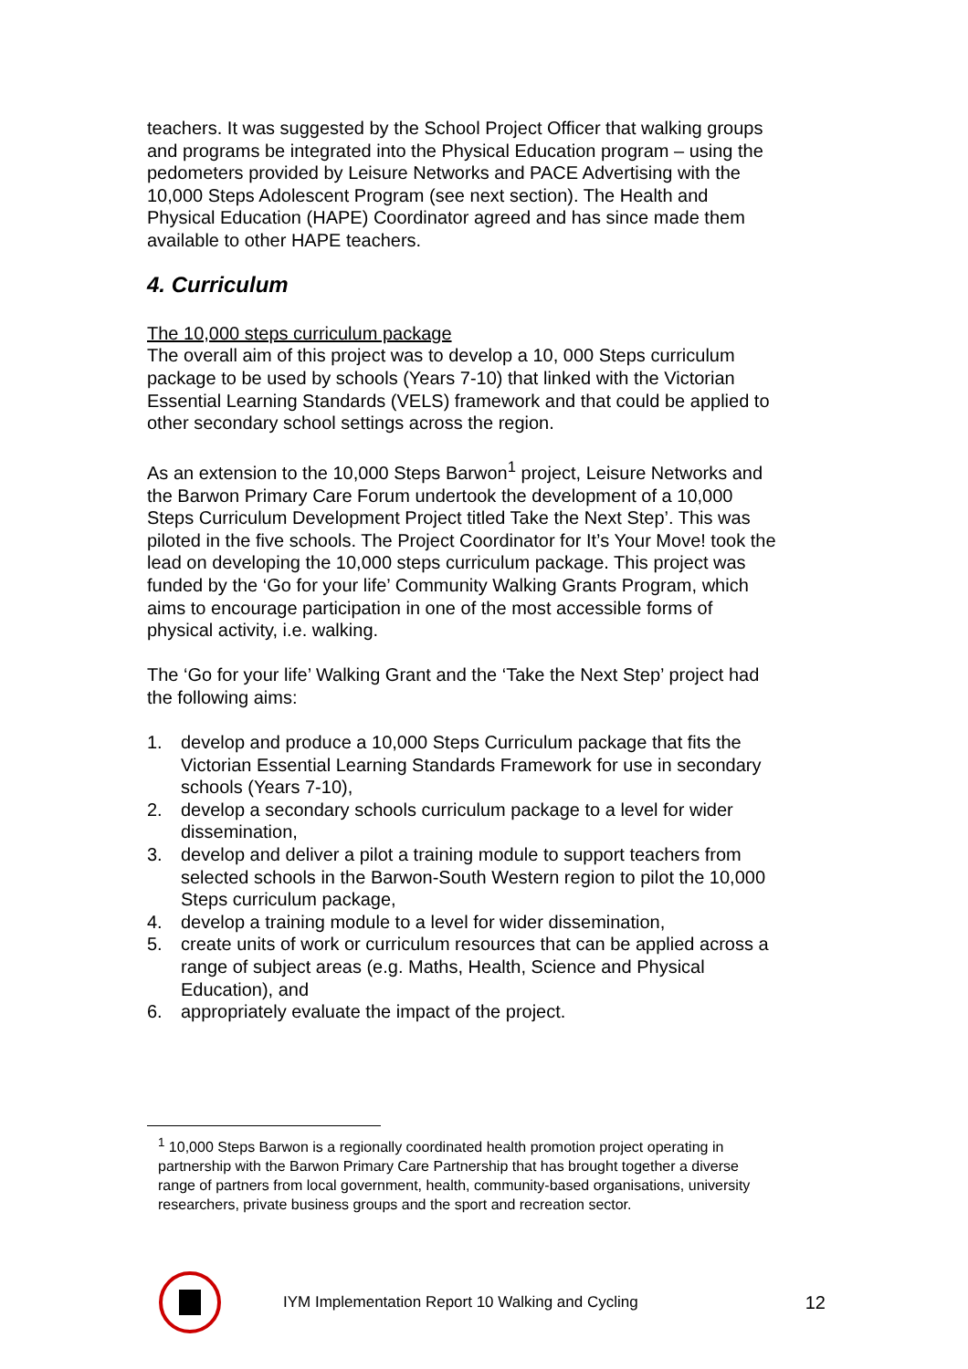teachers. It was suggested by the School Project Officer that walking groups and programs be integrated into the Physical Education program – using the pedometers provided by Leisure Networks and PACE Advertising with the 10,000 Steps Adolescent Program (see next section). The Health and Physical Education (HAPE) Coordinator agreed and has since made them available to other HAPE teachers.
4. Curriculum
The 10,000 steps curriculum package
The overall aim of this project was to develop a 10, 000 Steps curriculum package to be used by schools (Years 7-10) that linked with the Victorian Essential Learning Standards (VELS) framework and that could be applied to other secondary school settings across the region.
As an extension to the 10,000 Steps Barwon<sup>1</sup> project, Leisure Networks and the Barwon Primary Care Forum undertook the development of a 10,000 Steps Curriculum Development Project titled Take the Next Step’. This was piloted in the five schools. The Project Coordinator for It’s Your Move! took the lead on developing the 10,000 steps curriculum package. This project was funded by the ‘Go for your life’ Community Walking Grants Program, which aims to encourage participation in one of the most accessible forms of physical activity, i.e. walking.
The ‘Go for your life’ Walking Grant and the ‘Take the Next Step’ project had the following aims:
1. develop and produce a 10,000 Steps Curriculum package that fits the Victorian Essential Learning Standards Framework for use in secondary schools (Years 7-10),
2. develop a secondary schools curriculum package to a level for wider dissemination,
3. develop and deliver a pilot a training module to support teachers from selected schools in the Barwon-South Western region to pilot the 10,000 Steps curriculum package,
4. develop a training module to a level for wider dissemination,
5. create units of work or curriculum resources that can be applied across a range of subject areas (e.g. Maths, Health, Science and Physical Education), and
6. appropriately evaluate the impact of the project.
<sup>1</sup> 10,000 Steps Barwon is a regionally coordinated health promotion project operating in partnership with the Barwon Primary Care Partnership that has brought together a diverse range of partners from local government, health, community-based organisations, university researchers, private business groups and the sport and recreation sector.
IYM Implementation Report 10 Walking and Cycling
12